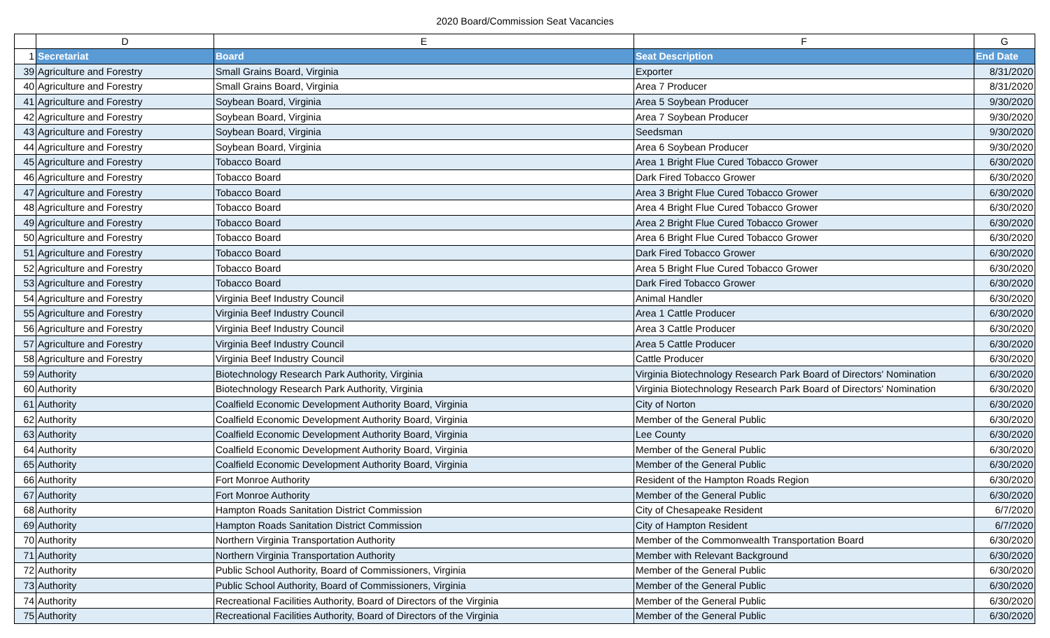2020 Board/Commission Seat Vacancies
| | D | E | F | G |
| --- | --- | --- | --- | --- |
| 1 | Secretariat | Board | Seat Description | End Date |
| 39 | Agriculture and Forestry | Small Grains Board, Virginia | Exporter | 8/31/2020 |
| 40 | Agriculture and Forestry | Small Grains Board, Virginia | Area 7 Producer | 8/31/2020 |
| 41 | Agriculture and Forestry | Soybean Board, Virginia | Area 5 Soybean Producer | 9/30/2020 |
| 42 | Agriculture and Forestry | Soybean Board, Virginia | Area 7 Soybean Producer | 9/30/2020 |
| 43 | Agriculture and Forestry | Soybean Board, Virginia | Seedsman | 9/30/2020 |
| 44 | Agriculture and Forestry | Soybean Board, Virginia | Area 6 Soybean Producer | 9/30/2020 |
| 45 | Agriculture and Forestry | Tobacco Board | Area 1 Bright Flue Cured Tobacco Grower | 6/30/2020 |
| 46 | Agriculture and Forestry | Tobacco Board | Dark Fired Tobacco Grower | 6/30/2020 |
| 47 | Agriculture and Forestry | Tobacco Board | Area 3 Bright Flue Cured Tobacco Grower | 6/30/2020 |
| 48 | Agriculture and Forestry | Tobacco Board | Area 4 Bright Flue Cured Tobacco Grower | 6/30/2020 |
| 49 | Agriculture and Forestry | Tobacco Board | Area 2 Bright Flue Cured Tobacco Grower | 6/30/2020 |
| 50 | Agriculture and Forestry | Tobacco Board | Area 6 Bright Flue Cured Tobacco Grower | 6/30/2020 |
| 51 | Agriculture and Forestry | Tobacco Board | Dark Fired Tobacco Grower | 6/30/2020 |
| 52 | Agriculture and Forestry | Tobacco Board | Area 5 Bright Flue Cured Tobacco Grower | 6/30/2020 |
| 53 | Agriculture and Forestry | Tobacco Board | Dark Fired Tobacco Grower | 6/30/2020 |
| 54 | Agriculture and Forestry | Virginia Beef Industry Council | Animal Handler | 6/30/2020 |
| 55 | Agriculture and Forestry | Virginia Beef Industry Council | Area 1 Cattle Producer | 6/30/2020 |
| 56 | Agriculture and Forestry | Virginia Beef Industry Council | Area 3 Cattle Producer | 6/30/2020 |
| 57 | Agriculture and Forestry | Virginia Beef Industry Council | Area 5 Cattle Producer | 6/30/2020 |
| 58 | Agriculture and Forestry | Virginia Beef Industry Council | Cattle Producer | 6/30/2020 |
| 59 | Authority | Biotechnology Research Park Authority, Virginia | Virginia Biotechnology Research Park Board of Directors' Nomination | 6/30/2020 |
| 60 | Authority | Biotechnology Research Park Authority, Virginia | Virginia Biotechnology Research Park Board of Directors' Nomination | 6/30/2020 |
| 61 | Authority | Coalfield Economic Development Authority Board, Virginia | City of Norton | 6/30/2020 |
| 62 | Authority | Coalfield Economic Development Authority Board, Virginia | Member of the General Public | 6/30/2020 |
| 63 | Authority | Coalfield Economic Development Authority Board, Virginia | Lee County | 6/30/2020 |
| 64 | Authority | Coalfield Economic Development Authority Board, Virginia | Member of the General Public | 6/30/2020 |
| 65 | Authority | Coalfield Economic Development Authority Board, Virginia | Member of the General Public | 6/30/2020 |
| 66 | Authority | Fort Monroe Authority | Resident of the Hampton Roads Region | 6/30/2020 |
| 67 | Authority | Fort Monroe Authority | Member of the General Public | 6/30/2020 |
| 68 | Authority | Hampton Roads Sanitation District Commission | City of Chesapeake Resident | 6/7/2020 |
| 69 | Authority | Hampton Roads Sanitation District Commission | City of Hampton Resident | 6/7/2020 |
| 70 | Authority | Northern Virginia Transportation Authority | Member of the Commonwealth Transportation Board | 6/30/2020 |
| 71 | Authority | Northern Virginia Transportation Authority | Member with Relevant Background | 6/30/2020 |
| 72 | Authority | Public School Authority, Board of Commissioners, Virginia | Member of the General Public | 6/30/2020 |
| 73 | Authority | Public School Authority, Board of Commissioners, Virginia | Member of the General Public | 6/30/2020 |
| 74 | Authority | Recreational Facilities Authority, Board of Directors of the Virginia | Member of the General Public | 6/30/2020 |
| 75 | Authority | Recreational Facilities Authority, Board of Directors of the Virginia | Member of the General Public | 6/30/2020 |